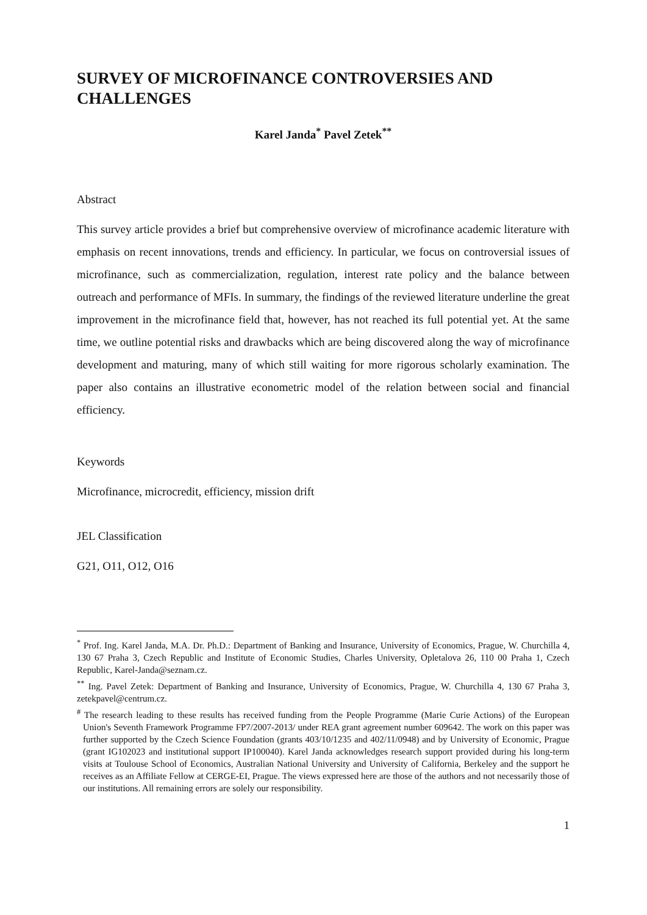SURVEY OF MICROFINANCE CONTROVERSIES AND CHALLENGES
Karel Janda<sup>*</sup> Pavel Zetek<sup>**</sup>
Abstract
This survey article provides a brief but comprehensive overview of microfinance academic literature with emphasis on recent innovations, trends and efficiency. In particular, we focus on controversial issues of microfinance, such as commercialization, regulation, interest rate policy and the balance between outreach and performance of MFIs. In summary, the findings of the reviewed literature underline the great improvement in the microfinance field that, however, has not reached its full potential yet. At the same time, we outline potential risks and drawbacks which are being discovered along the way of microfinance development and maturing, many of which still waiting for more rigorous scholarly examination. The paper also contains an illustrative econometric model of the relation between social and financial efficiency.
Keywords
Microfinance, microcredit, efficiency, mission drift
JEL Classification
G21, O11, O12, O16
<sup>*</sup> Prof. Ing. Karel Janda, M.A. Dr. Ph.D.: Department of Banking and Insurance, University of Economics, Prague, W. Churchilla 4, 130 67 Praha 3, Czech Republic and Institute of Economic Studies, Charles University, Opletalova 26, 110 00 Praha 1, Czech Republic, Karel-Janda@seznam.cz.
<sup>**</sup> Ing. Pavel Zetek: Department of Banking and Insurance, University of Economics, Prague, W. Churchilla 4, 130 67 Praha 3, zetekpavel@centrum.cz.
<sup>#</sup> The research leading to these results has received funding from the People Programme (Marie Curie Actions) of the European Union's Seventh Framework Programme FP7/2007-2013/ under REA grant agreement number 609642. The work on this paper was further supported by the Czech Science Foundation (grants 403/10/1235 and 402/11/0948) and by University of Economic, Prague (grant IG102023 and institutional support IP100040). Karel Janda acknowledges research support provided during his long-term visits at Toulouse School of Economics, Australian National University and University of California, Berkeley and the support he receives as an Affiliate Fellow at CERGE-EI, Prague. The views expressed here are those of the authors and not necessarily those of our institutions. All remaining errors are solely our responsibility.
1